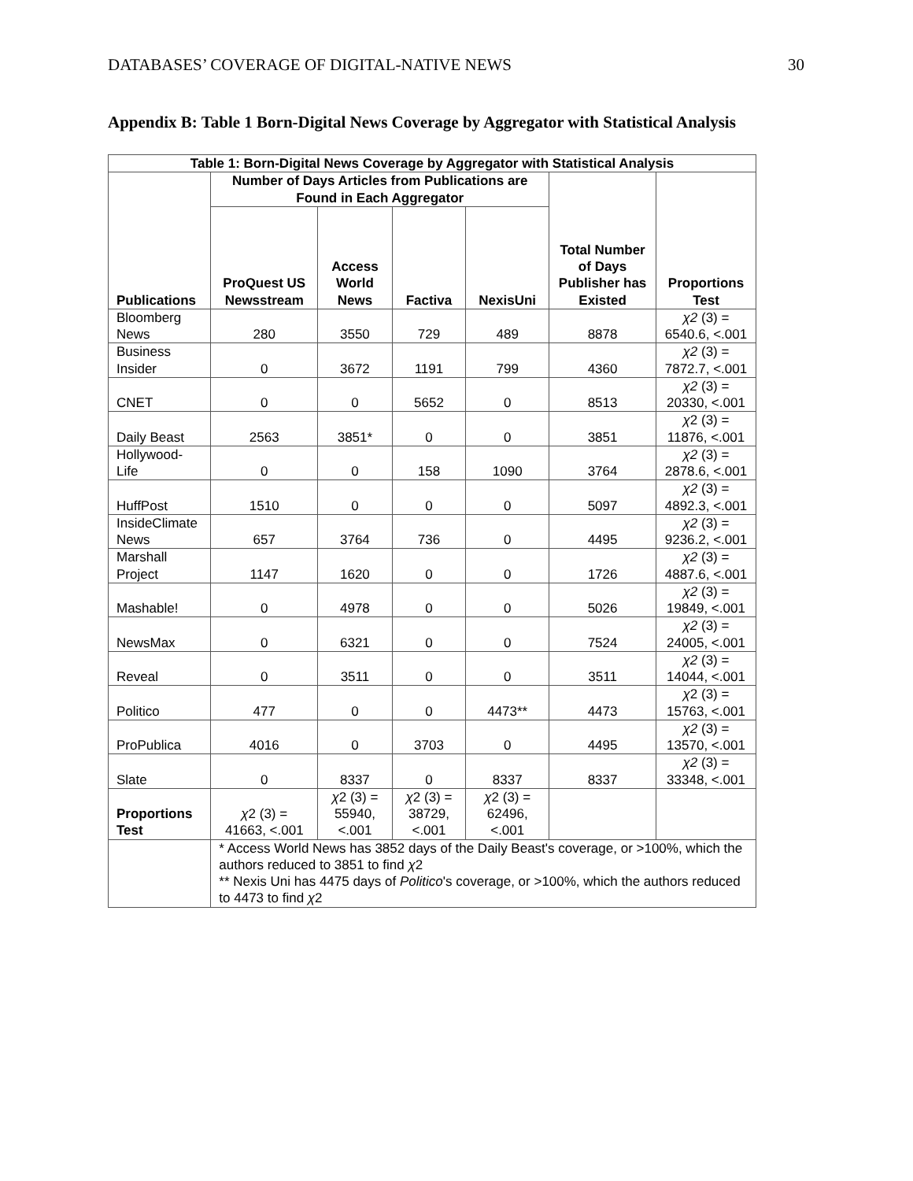DATABASES’ COVERAGE OF DIGITAL-NATIVE NEWS 30
Appendix B: Table 1 Born-Digital News Coverage by Aggregator with Statistical Analysis
| Table 1: Born-Digital News Coverage by Aggregator with Statistical Analysis | | | | | | |
| --- | --- | --- | --- | --- | --- | --- |
| Publications | Number of Days Articles from Publications are Found in Each Aggregator | | | | Total Number of Days Publisher has Existed | Proportions Test |
| | ProQuest US Newsstream | Access World News | Factiva | NexisUni | | |
| Bloomberg News | 280 | 3550 | 729 | 489 | 8878 | χ2 (3) = 6540.6, <.001 |
| Business Insider | 0 | 3672 | 1191 | 799 | 4360 | χ2 (3) = 7872.7, <.001 |
| CNET | 0 | 0 | 5652 | 0 | 8513 | χ2 (3) = 20330, <.001 |
| Daily Beast | 2563 | 3851* | 0 | 0 | 3851 | χ 2 (3) = 11876, <.001 |
| Hollywood-Life | 0 | 0 | 158 | 1090 | 3764 | χ2 (3) = 2878.6, <.001 |
| HuffPost | 1510 | 0 | 0 | 0 | 5097 | χ2 (3) = 4892.3, <.001 |
| InsideClimate News | 657 | 3764 | 736 | 0 | 4495 | χ2 (3) = 9236.2, <.001 |
| Marshall Project | 1147 | 1620 | 0 | 0 | 1726 | χ2 (3) = 4887.6, <.001 |
| Mashable! | 0 | 4978 | 0 | 0 | 5026 | χ2 (3) = 19849, <.001 |
| NewsMax | 0 | 6321 | 0 | 0 | 7524 | χ2 (3) = 24005, <.001 |
| Reveal | 0 | 3511 | 0 | 0 | 3511 | χ2 (3) = 14044, <.001 |
| Politico | 477 | 0 | 0 | 4473** | 4473 | χ 2 (3) = 15763, <.001 |
| ProPublica | 4016 | 0 | 3703 | 0 | 4495 | χ2 (3) = 13570, <.001 |
| Slate | 0 | 8337 | 0 | 8337 | 8337 | χ2 (3) = 33348, <.001 |
| Proportions Test | χ 2 (3) = 41663, <.001 | χ 2 (3) = 55940, <.001 | χ 2 (3) = 38729, <.001 | χ 2 (3) = 62496, <.001 | | |
| | * Access World News has 3852 days of the Daily Beast's coverage, or >100%, which the authors reduced to 3851 to find χ 2 ** Nexis Uni has 4475 days of Politico 's coverage, or >100%, which the authors reduced to 4473 to find χ 2 | | | | | |